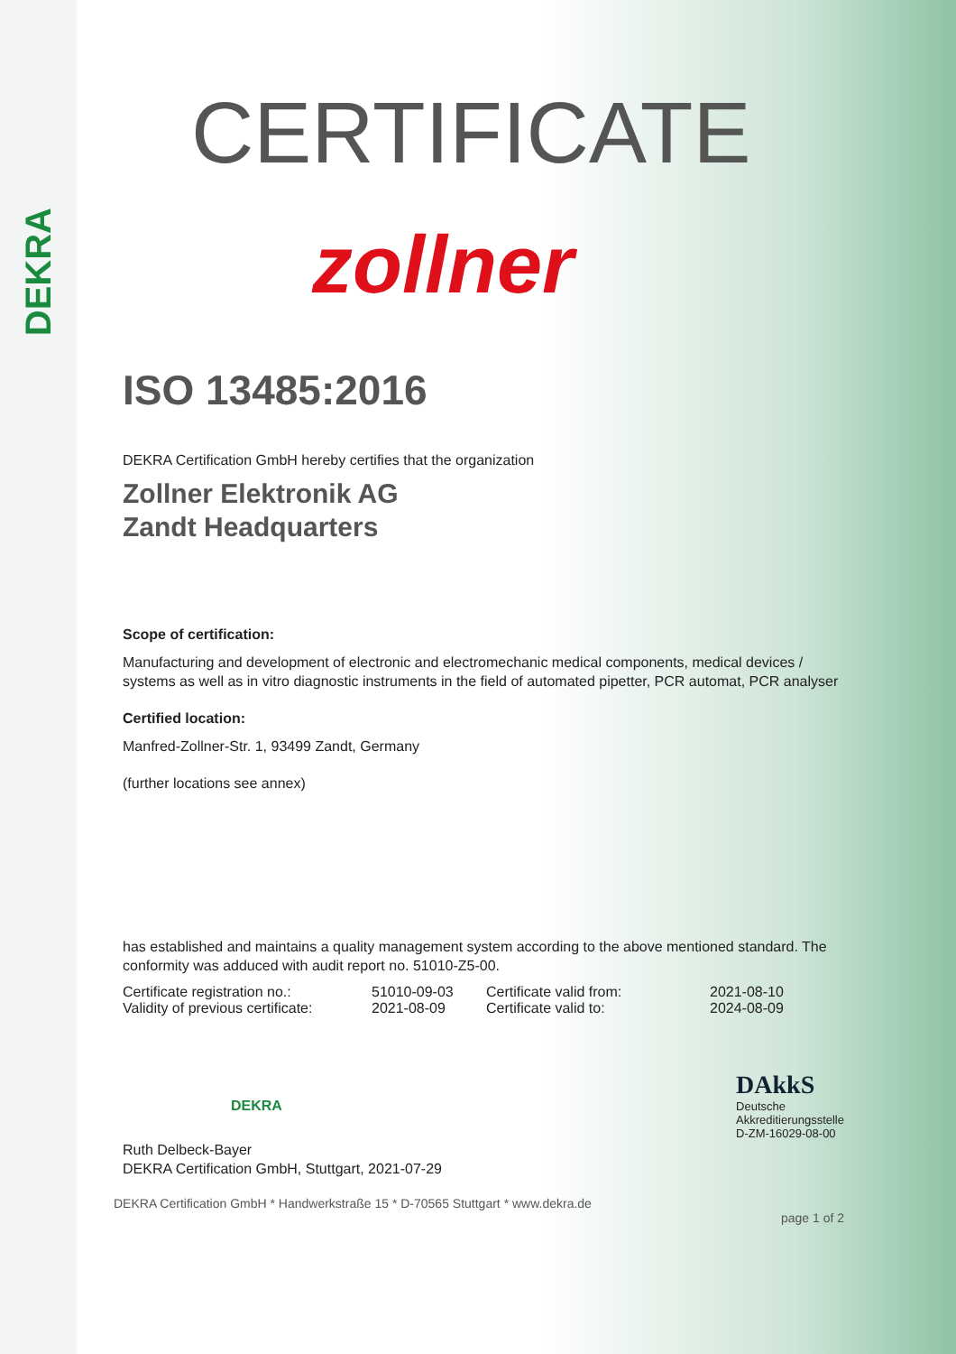DEKRA
CERTIFICATE
zollner
ISO 13485:2016
DEKRA Certification GmbH hereby certifies that the organization
Zollner Elektronik AG
Zandt Headquarters
Scope of certification:
Manufacturing and development of electronic and electromechanic medical components, medical devices / systems as well as in vitro diagnostic instruments in the field of automated pipetter, PCR automat, PCR analyser
Certified location:
Manfred-Zollner-Str. 1, 93499 Zandt, Germany
(further locations see annex)
has established and maintains a quality management system according to the above mentioned standard. The conformity was adduced with audit report no. 51010-Z5-00.
Certificate registration no.:
Validity of previous certificate:
51010-09-03
2021-08-09
Certificate valid from:
Certificate valid to:
2021-08-10
2024-08-09
DEKRA
DAkkS
Deutsche
Akkreditierungsstelle
D-ZM-16029-08-00
Ruth Delbeck-Bayer
DEKRA Certification GmbH, Stuttgart, 2021-07-29
DEKRA Certification GmbH * Handwerkstraße 15 * D-70565 Stuttgart * www.dekra.de
page 1 of 2